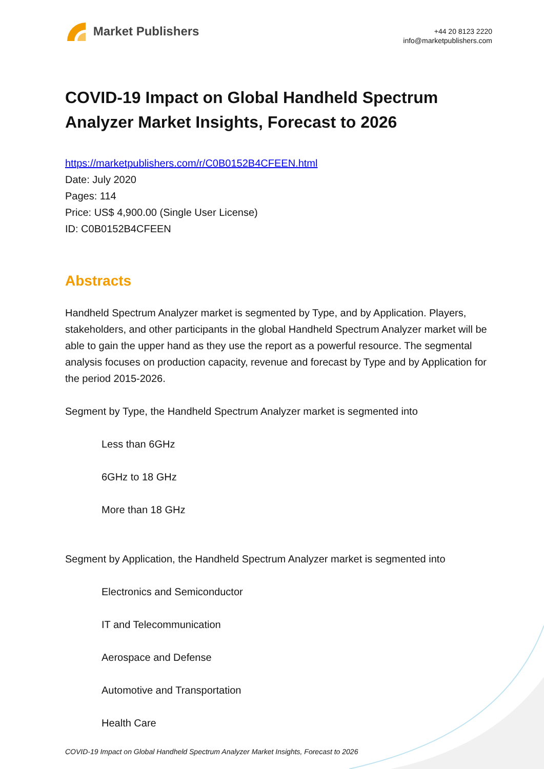Market Publishers
+44 20 8123 2220
info@marketpublishers.com
COVID-19 Impact on Global Handheld Spectrum Analyzer Market Insights, Forecast to 2026
https://marketpublishers.com/r/C0B0152B4CFEEN.html
Date: July 2020
Pages: 114
Price: US$ 4,900.00 (Single User License)
ID: C0B0152B4CFEEN
Abstracts
Handheld Spectrum Analyzer market is segmented by Type, and by Application. Players, stakeholders, and other participants in the global Handheld Spectrum Analyzer market will be able to gain the upper hand as they use the report as a powerful resource. The segmental analysis focuses on production capacity, revenue and forecast by Type and by Application for the period 2015-2026.
Segment by Type, the Handheld Spectrum Analyzer market is segmented into
Less than 6GHz
6GHz to 18 GHz
More than 18 GHz
Segment by Application, the Handheld Spectrum Analyzer market is segmented into
Electronics and Semiconductor
IT and Telecommunication
Aerospace and Defense
Automotive and Transportation
Health Care
COVID-19 Impact on Global Handheld Spectrum Analyzer Market Insights, Forecast to 2026